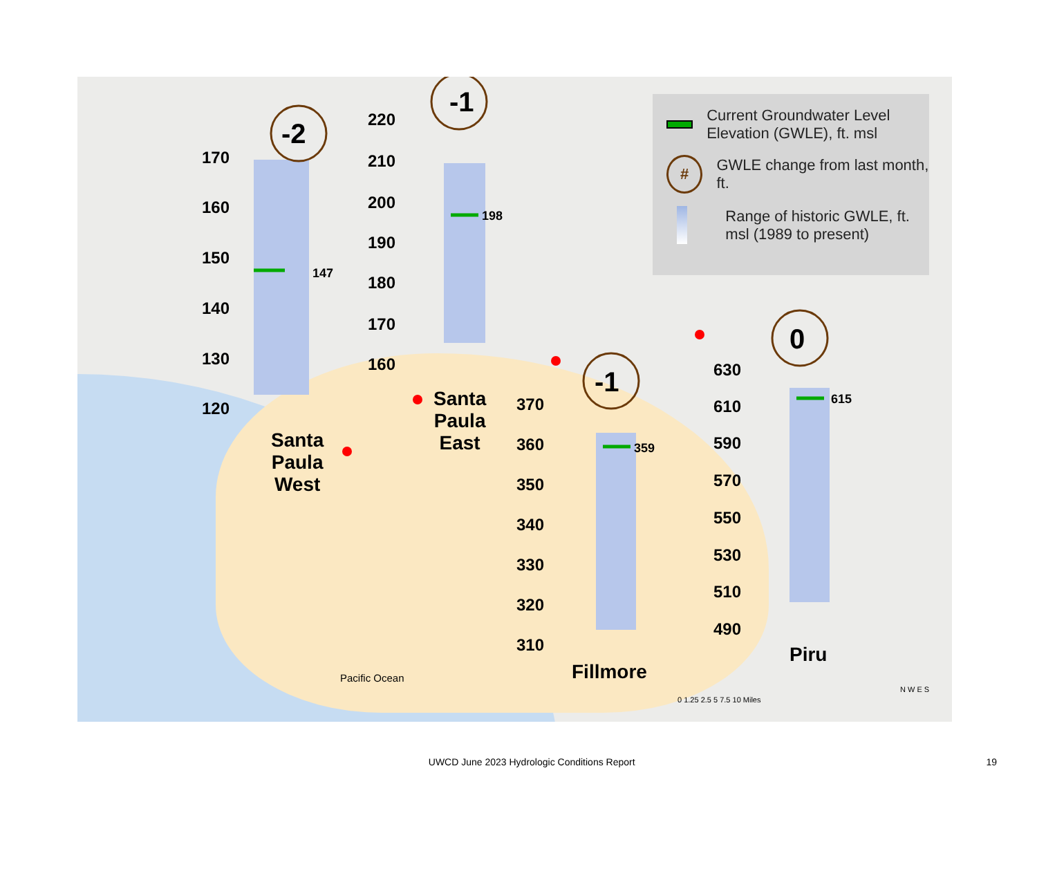147
170
160
150
140
130
120
-2
198
220
210
200
190
180
170
160
-1
359
370
360
350
340
330
320
310
-1
615
630
610
590
570
550
530
510
490
0
Pacific Ocean
0 1.25 2.5 5 7.5 10 Miles
N W E S
Santa
Paula
West
Santa
Paula
East
Fillmore
Piru
Current Groundwater Level Elevation (GWLE), ft. msl
#
GWLE change from last month, ft.
Range of historic GWLE, ft. msl (1989 to present)
UWCD June 2023 Hydrologic Conditions Report
19